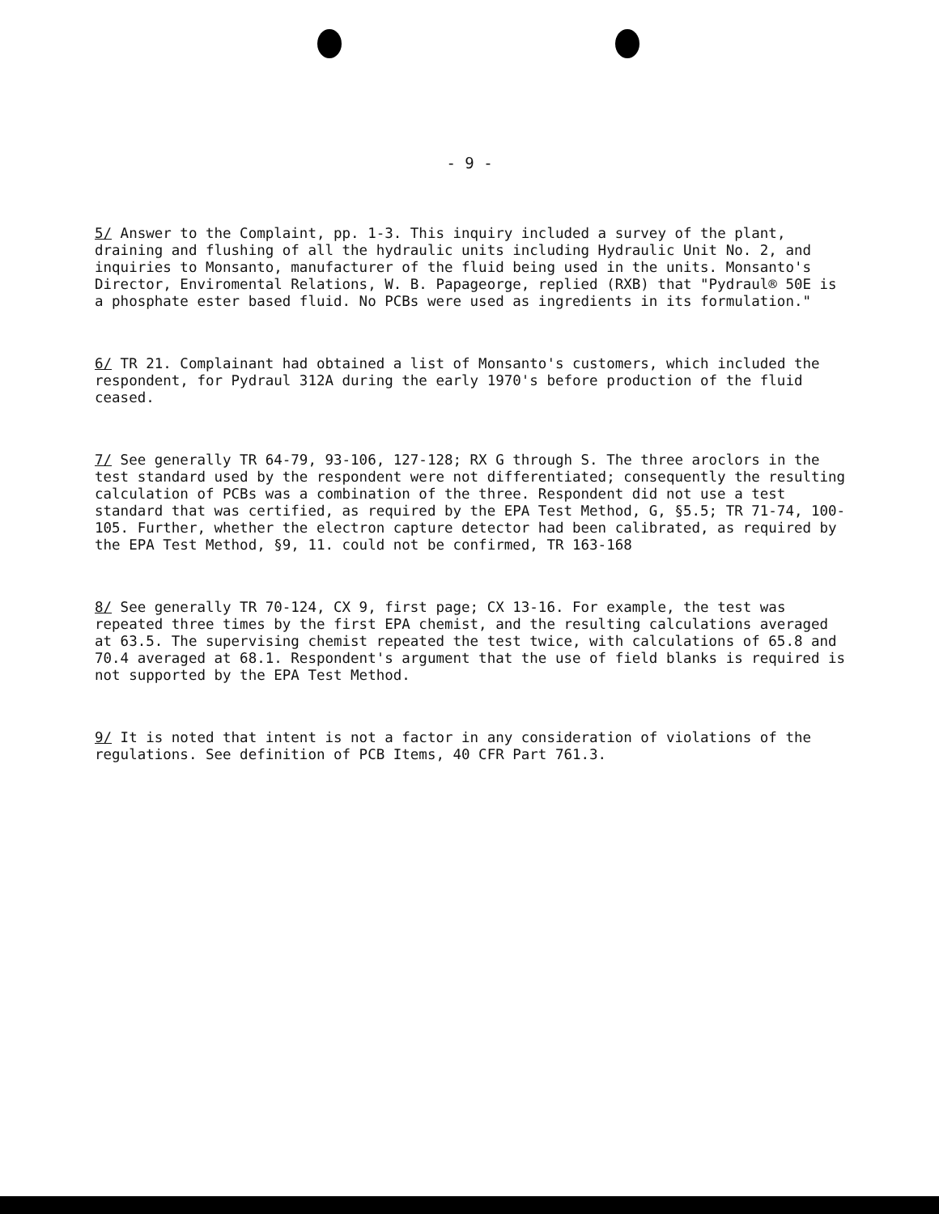- 9 -
5/ Answer to the Complaint, pp. 1-3. This inquiry included a survey of the plant, draining and flushing of all the hydraulic units including Hydraulic Unit No. 2, and inquiries to Monsanto, manufacturer of the fluid being used in the units. Monsanto's Director, Enviromental Relations, W. B. Papageorge, replied (RXB) that "Pydraul® 50E is a phosphate ester based fluid. No PCBs were used as ingredients in its formulation."
6/ TR 21. Complainant had obtained a list of Monsanto's customers, which included the respondent, for Pydraul 312A during the early 1970's before production of the fluid ceased.
7/ See generally TR 64-79, 93-106, 127-128; RX G through S. The three aroclors in the test standard used by the respondent were not differentiated; consequently the resulting calculation of PCBs was a combination of the three. Respondent did not use a test standard that was certified, as required by the EPA Test Method, G, §5.5; TR 71-74, 100-105. Further, whether the electron capture detector had been calibrated, as required by the EPA Test Method, §9, 11. could not be confirmed, TR 163-168
8/ See generally TR 70-124, CX 9, first page; CX 13-16. For example, the test was repeated three times by the first EPA chemist, and the resulting calculations averaged at 63.5. The supervising chemist repeated the test twice, with calculations of 65.8 and 70.4 averaged at 68.1. Respondent's argument that the use of field blanks is required is not supported by the EPA Test Method.
9/ It is noted that intent is not a factor in any consideration of violations of the regulations. See definition of PCB Items, 40 CFR Part 761.3.